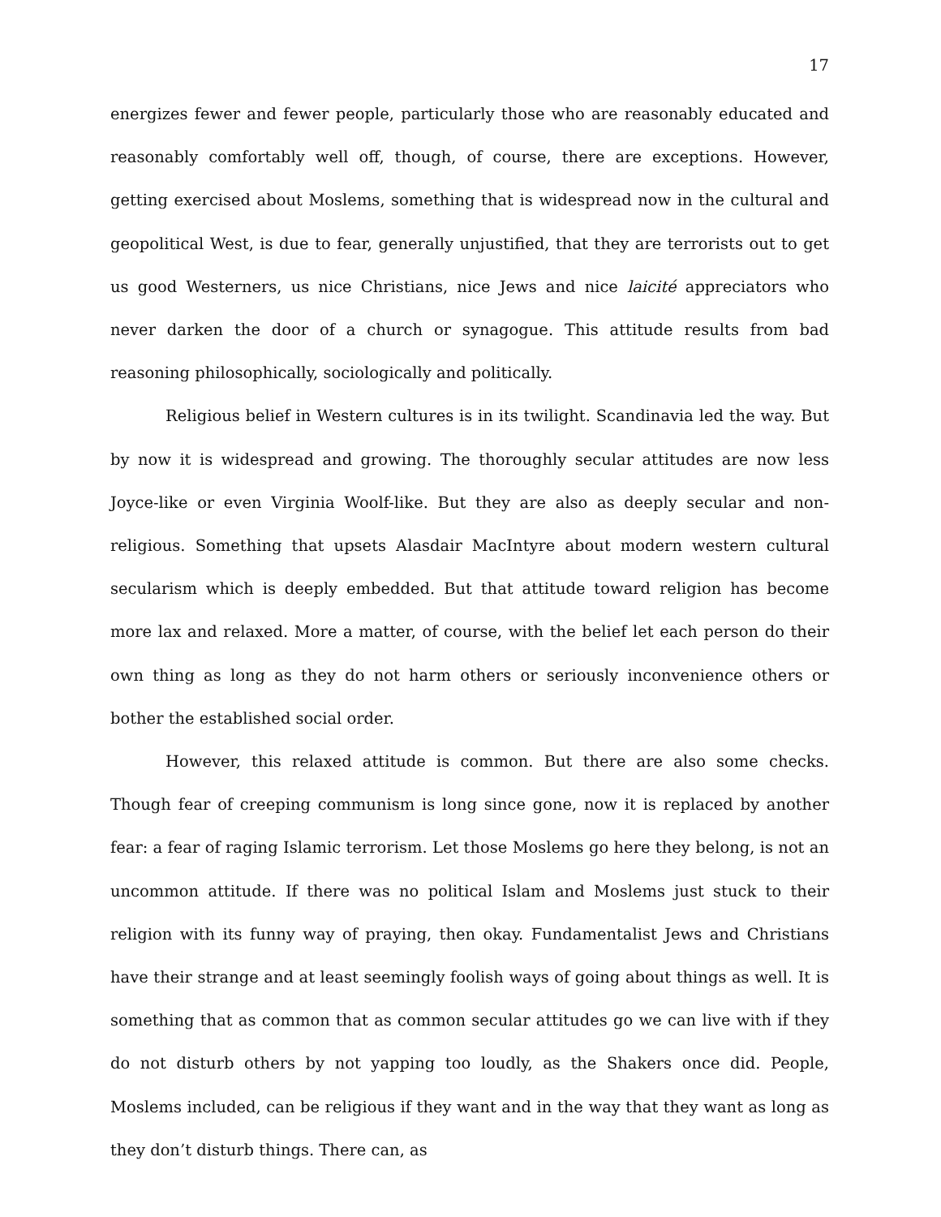17
energizes fewer and fewer people, particularly those who are reasonably educated and reasonably comfortably well off, though, of course, there are exceptions. However, getting exercised about Moslems, something that is widespread now in the cultural and geopolitical West, is due to fear, generally unjustified, that they are terrorists out to get us good Westerners, us nice Christians, nice Jews and nice laicité appreciators who never darken the door of a church or synagogue. This attitude results from bad reasoning philosophically, sociologically and politically.
Religious belief in Western cultures is in its twilight. Scandinavia led the way. But by now it is widespread and growing. The thoroughly secular attitudes are now less Joyce-like or even Virginia Woolf-like. But they are also as deeply secular and non-religious. Something that upsets Alasdair MacIntyre about modern western cultural secularism which is deeply embedded. But that attitude toward religion has become more lax and relaxed. More a matter, of course, with the belief let each person do their own thing as long as they do not harm others or seriously inconvenience others or bother the established social order.
However, this relaxed attitude is common. But there are also some checks. Though fear of creeping communism is long since gone, now it is replaced by another fear: a fear of raging Islamic terrorism. Let those Moslems go here they belong, is not an uncommon attitude. If there was no political Islam and Moslems just stuck to their religion with its funny way of praying, then okay. Fundamentalist Jews and Christians have their strange and at least seemingly foolish ways of going about things as well. It is something that as common that as common secular attitudes go we can live with if they do not disturb others by not yapping too loudly, as the Shakers once did. People, Moslems included, can be religious if they want and in the way that they want as long as they don’t disturb things. There can, as